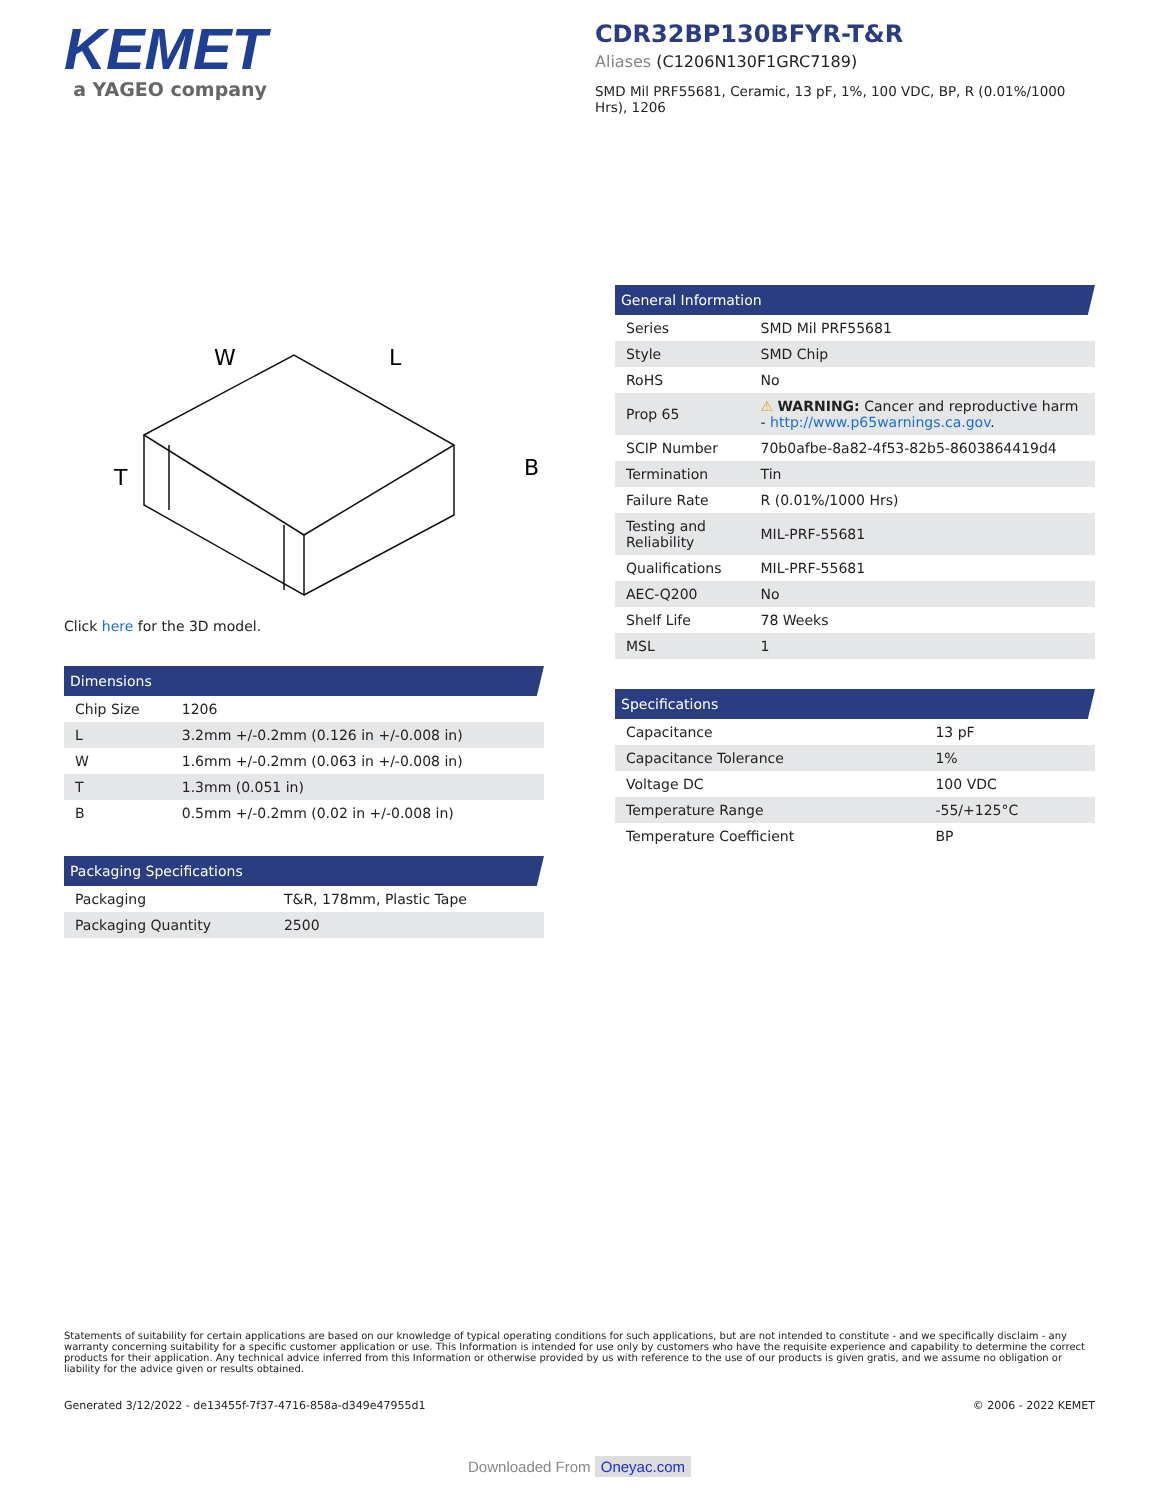KEMET
a YAGEO company
CDR32BP130BFYR-T&R
Aliases (C1206N130F1GRC7189)
SMD Mil PRF55681, Ceramic, 13 pF, 1%, 100 VDC, BP, R (0.01%/1000 Hrs), 1206
W
L
T
B
Click here for the 3D model.
Dimensions
| Chip Size | 1206 |
| L | 3.2mm +/-0.2mm (0.126 in +/-0.008 in) |
| W | 1.6mm +/-0.2mm (0.063 in +/-0.008 in) |
| T | 1.3mm (0.051 in) |
| B | 0.5mm +/-0.2mm (0.02 in +/-0.008 in) |
Packaging Specifications
| Packaging | T&R, 178mm, Plastic Tape |
| Packaging Quantity | 2500 |
General Information
| Series | SMD Mil PRF55681 |
| Style | SMD Chip |
| RoHS | No |
| Prop 65 | ⚠ WARNING: Cancer and reproductive harm - http://www.p65warnings.ca.gov . |
| SCIP Number | 70b0afbe-8a82-4f53-82b5-8603864419d4 |
| Termination | Tin |
| Failure Rate | R (0.01%/1000 Hrs) |
| Testing and Reliability | MIL-PRF-55681 |
| Qualifications | MIL-PRF-55681 |
| AEC-Q200 | No |
| Shelf Life | 78 Weeks |
| MSL | 1 |
Specifications
| Capacitance | 13 pF |
| Capacitance Tolerance | 1% |
| Voltage DC | 100 VDC |
| Temperature Range | -55/+125°C |
| Temperature Coefficient | BP |
Statements of suitability for certain applications are based on our knowledge of typical operating conditions for such applications, but are not intended to constitute - and we specifically disclaim - any warranty concerning suitability for a specific customer application or use. This Information is intended for use only by customers who have the requisite experience and capability to determine the correct products for their application. Any technical advice inferred from this Information or otherwise provided by us with reference to the use of our products is given gratis, and we assume no obligation or liability for the advice given or results obtained.
Generated 3/12/2022 - de13455f-7f37-4716-858a-d349e47955d1 © 2006 - 2022 KEMET
Downloaded From Oneyac.com